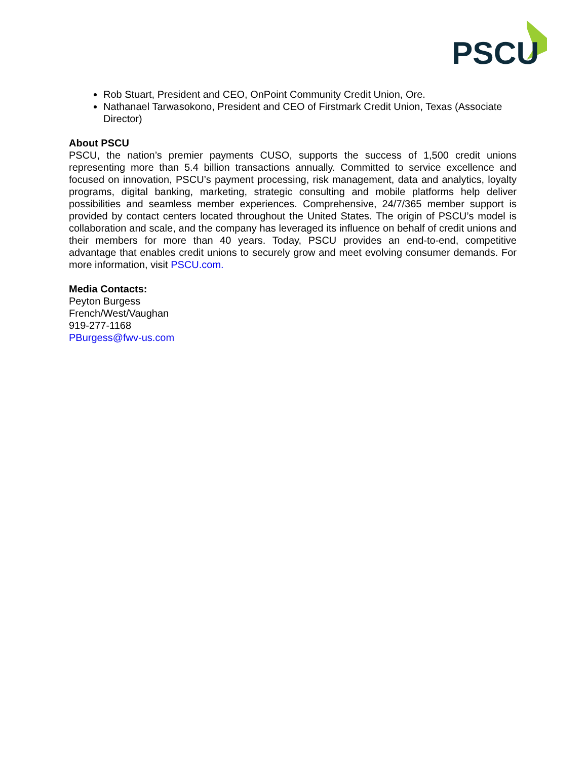PSCU
Rob Stuart, President and CEO, OnPoint Community Credit Union, Ore.
Nathanael Tarwasokono, President and CEO of Firstmark Credit Union, Texas (Associate Director)
About PSCU
PSCU, the nation’s premier payments CUSO, supports the success of 1,500 credit unions representing more than 5.4 billion transactions annually. Committed to service excellence and focused on innovation, PSCU’s payment processing, risk management, data and analytics, loyalty programs, digital banking, marketing, strategic consulting and mobile platforms help deliver possibilities and seamless member experiences. Comprehensive, 24/7/365 member support is provided by contact centers located throughout the United States. The origin of PSCU’s model is collaboration and scale, and the company has leveraged its influence on behalf of credit unions and their members for more than 40 years. Today, PSCU provides an end-to-end, competitive advantage that enables credit unions to securely grow and meet evolving consumer demands. For more information, visit PSCU.com.
Media Contacts:
Peyton Burgess
French/West/Vaughan
919-277-1168
PBurgess@fwv-us.com